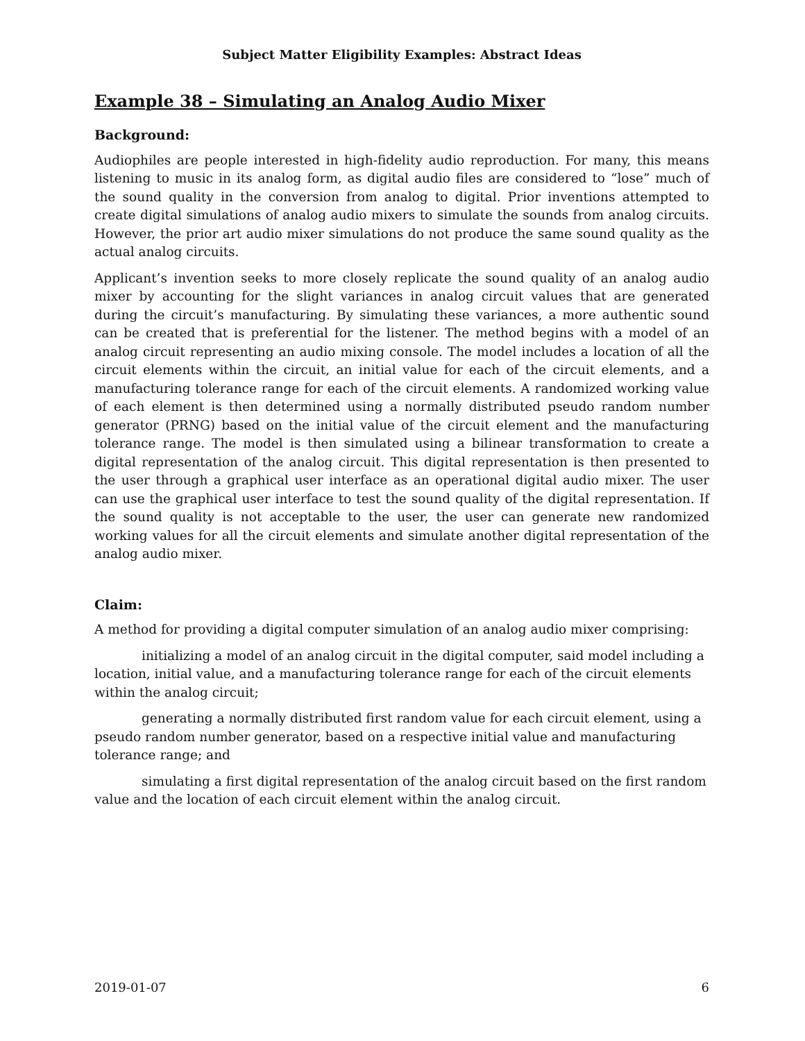Subject Matter Eligibility Examples: Abstract Ideas
Example 38 – Simulating an Analog Audio Mixer
Background:
Audiophiles are people interested in high-fidelity audio reproduction. For many, this means listening to music in its analog form, as digital audio files are considered to “lose” much of the sound quality in the conversion from analog to digital. Prior inventions attempted to create digital simulations of analog audio mixers to simulate the sounds from analog circuits. However, the prior art audio mixer simulations do not produce the same sound quality as the actual analog circuits.
Applicant’s invention seeks to more closely replicate the sound quality of an analog audio mixer by accounting for the slight variances in analog circuit values that are generated during the circuit’s manufacturing. By simulating these variances, a more authentic sound can be created that is preferential for the listener. The method begins with a model of an analog circuit representing an audio mixing console. The model includes a location of all the circuit elements within the circuit, an initial value for each of the circuit elements, and a manufacturing tolerance range for each of the circuit elements. A randomized working value of each element is then determined using a normally distributed pseudo random number generator (PRNG) based on the initial value of the circuit element and the manufacturing tolerance range. The model is then simulated using a bilinear transformation to create a digital representation of the analog circuit. This digital representation is then presented to the user through a graphical user interface as an operational digital audio mixer. The user can use the graphical user interface to test the sound quality of the digital representation. If the sound quality is not acceptable to the user, the user can generate new randomized working values for all the circuit elements and simulate another digital representation of the analog audio mixer.
Claim:
A method for providing a digital computer simulation of an analog audio mixer comprising:
initializing a model of an analog circuit in the digital computer, said model including a location, initial value, and a manufacturing tolerance range for each of the circuit elements within the analog circuit;
generating a normally distributed first random value for each circuit element, using a pseudo random number generator, based on a respective initial value and manufacturing tolerance range; and
simulating a first digital representation of the analog circuit based on the first random value and the location of each circuit element within the analog circuit.
2019-01-07 6